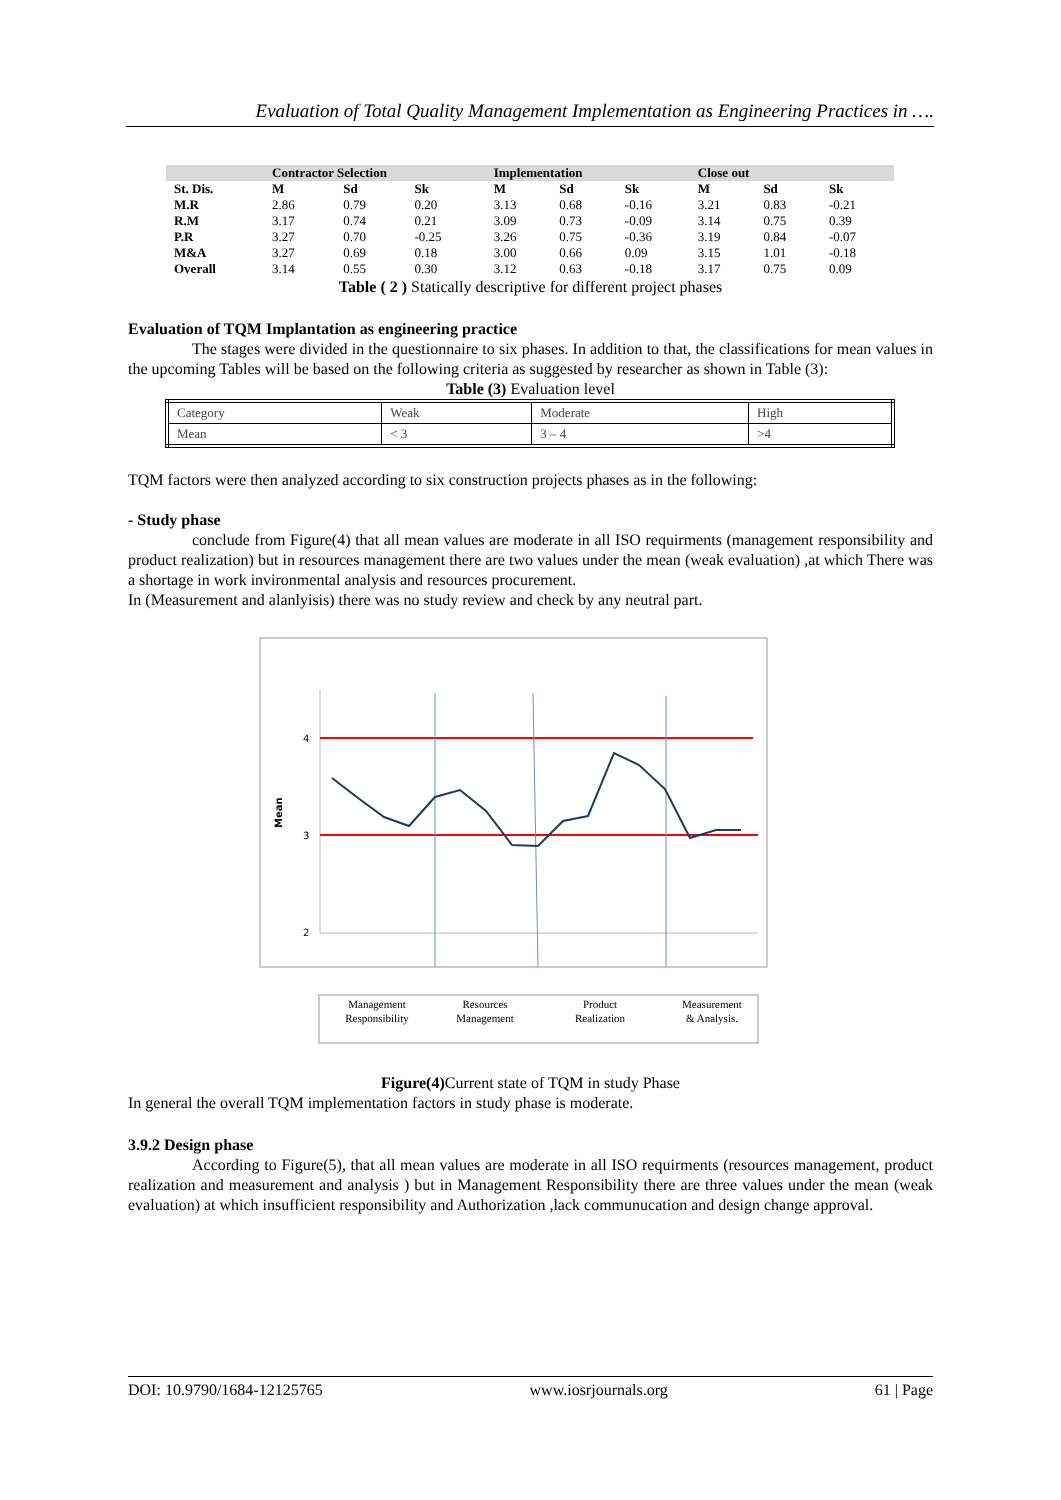Evaluation of Total Quality Management Implementation as Engineering Practices in ….
| | Contractor Selection | | | Implementation | | | Close out | | |
| --- | --- | --- | --- | --- | --- | --- | --- | --- | --- |
| St. Dis. | M | Sd | Sk | M | Sd | Sk | M | Sd | Sk |
| M.R | 2.86 | 0.79 | 0.20 | 3.13 | 0.68 | -0.16 | 3.21 | 0.83 | -0.21 |
| R.M | 3.17 | 0.74 | 0.21 | 3.09 | 0.73 | -0.09 | 3.14 | 0.75 | 0.39 |
| P.R | 3.27 | 0.70 | -0.25 | 3.26 | 0.75 | -0.36 | 3.19 | 0.84 | -0.07 |
| M&A | 3.27 | 0.69 | 0.18 | 3.00 | 0.66 | 0.09 | 3.15 | 1.01 | -0.18 |
| Overall | 3.14 | 0.55 | 0.30 | 3.12 | 0.63 | -0.18 | 3.17 | 0.75 | 0.09 |
Table ( 2 ) Statically descriptive for different project phases
Evaluation of TQM Implantation as engineering practice
The stages were divided in the questionnaire to six phases. In addition to that, the classifications for mean values in the upcoming Tables will be based on the following criteria as suggested by researcher as shown in Table (3):
Table (3) Evaluation level
| Category | Weak | Moderate | High |
| Mean | < 3 | 3 – 4 | >4 |
TQM factors were then analyzed according to six construction projects phases as in the following:
- Study phase
conclude from Figure(4) that all mean values are moderate in all ISO requirments (management responsibility and product realization) but in resources management there are two values under the mean (weak evaluation) ,at which There was a shortage in work invironmental analysis and resources procurement.
In (Measurement and alanlyisis) there was no study review and check by any neutral part.
4
3
2
Mean
Management
Responsibility
Resources
Management
Product
Realization
Measurement
& Analysis.
Figure(4) Current state of TQM in study Phase
In general the overall TQM implementation factors in study phase is moderate.
3.9.2 Design phase
According to Figure(5), that all mean values are moderate in all ISO requirments (resources management, product realization and measurement and analysis ) but in Management Responsibility there are three values under the mean (weak evaluation) at which insufficient responsibility and Authorization ,lack communucation and design change approval.
DOI: 10.9790/1684-12125765 www.iosrjournals.org 61 | Page